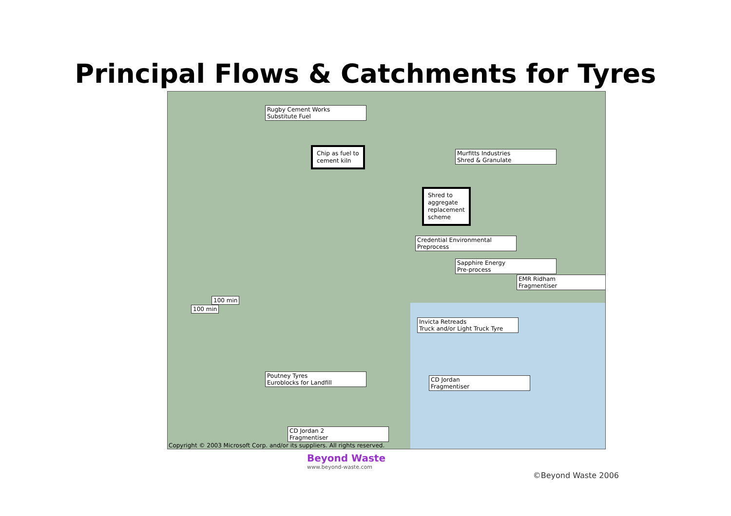Principal Flows & Catchments for Tyres
Rugby Cement Works
Substitute Fuel
Chip as fuel to
cement kiln
Murfitts Industries
Shred & Granulate
Shred to
aggregate
replacement
scheme
Credential Environmental
Preprocess
Sapphire Energy
Pre-process
EMR Ridham
Fragmentiser
100 min
100 min
Invicta Retreads
Truck and/or Light Truck Tyre
Poutney Tyres
Euroblocks for Landfill
CD Jordan
Fragmentiser
CD Jordan 2
Fragmentiser
Copyright © 2003 Microsoft Corp. and/or its suppliers. All rights reserved.
Beyond Waste
www.beyond-waste.com
©Beyond Waste 2006